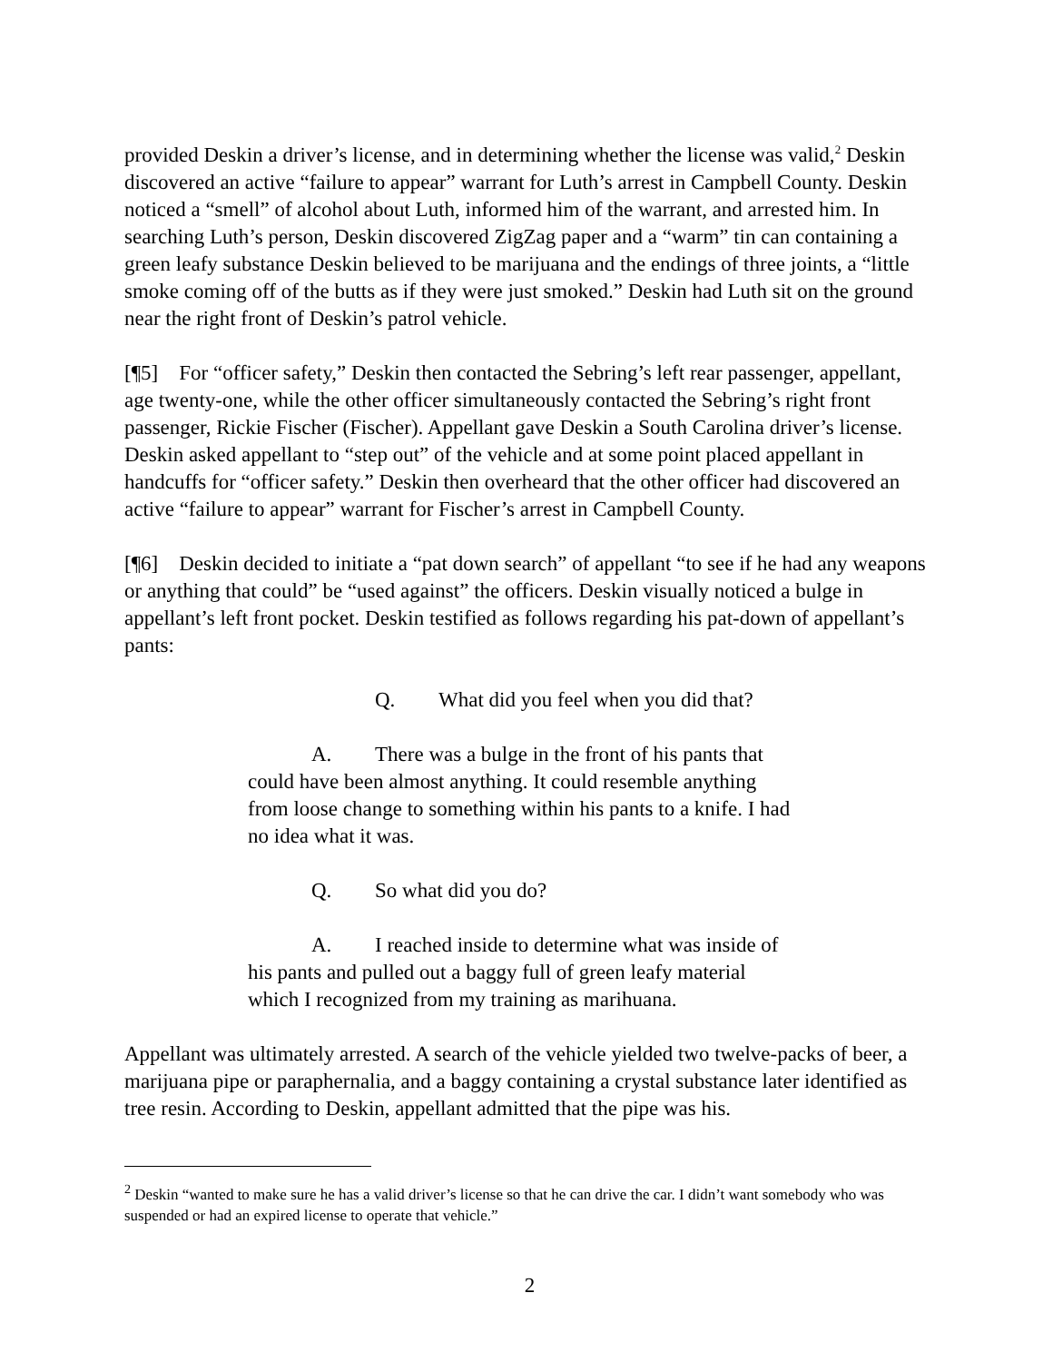provided Deskin a driver’s license, and in determining whether the license was valid,<sup>2</sup> Deskin discovered an active “failure to appear” warrant for Luth’s arrest in Campbell County. Deskin noticed a “smell” of alcohol about Luth, informed him of the warrant, and arrested him. In searching Luth’s person, Deskin discovered ZigZag paper and a “warm” tin can containing a green leafy substance Deskin believed to be marijuana and the endings of three joints, a “little smoke coming off of the butts as if they were just smoked.” Deskin had Luth sit on the ground near the right front of Deskin’s patrol vehicle.
[¶5] For “officer safety,” Deskin then contacted the Sebring’s left rear passenger, appellant, age twenty-one, while the other officer simultaneously contacted the Sebring’s right front passenger, Rickie Fischer (Fischer). Appellant gave Deskin a South Carolina driver’s license. Deskin asked appellant to “step out” of the vehicle and at some point placed appellant in handcuffs for “officer safety.” Deskin then overheard that the other officer had discovered an active “failure to appear” warrant for Fischer’s arrest in Campbell County.
[¶6] Deskin decided to initiate a “pat down search” of appellant “to see if he had any weapons or anything that could” be “used against” the officers. Deskin visually noticed a bulge in appellant’s left front pocket. Deskin testified as follows regarding his pat-down of appellant’s pants:
Q. What did you feel when you did that?
A. There was a bulge in the front of his pants that could have been almost anything. It could resemble anything from loose change to something within his pants to a knife. I had no idea what it was.
Q. So what did you do?
A. I reached inside to determine what was inside of his pants and pulled out a baggy full of green leafy material which I recognized from my training as marihuana.
Appellant was ultimately arrested. A search of the vehicle yielded two twelve-packs of beer, a marijuana pipe or paraphernalia, and a baggy containing a crystal substance later identified as tree resin. According to Deskin, appellant admitted that the pipe was his.
<sup>2</sup> Deskin “wanted to make sure he has a valid driver’s license so that he can drive the car. I didn’t want somebody who was suspended or had an expired license to operate that vehicle.”
2